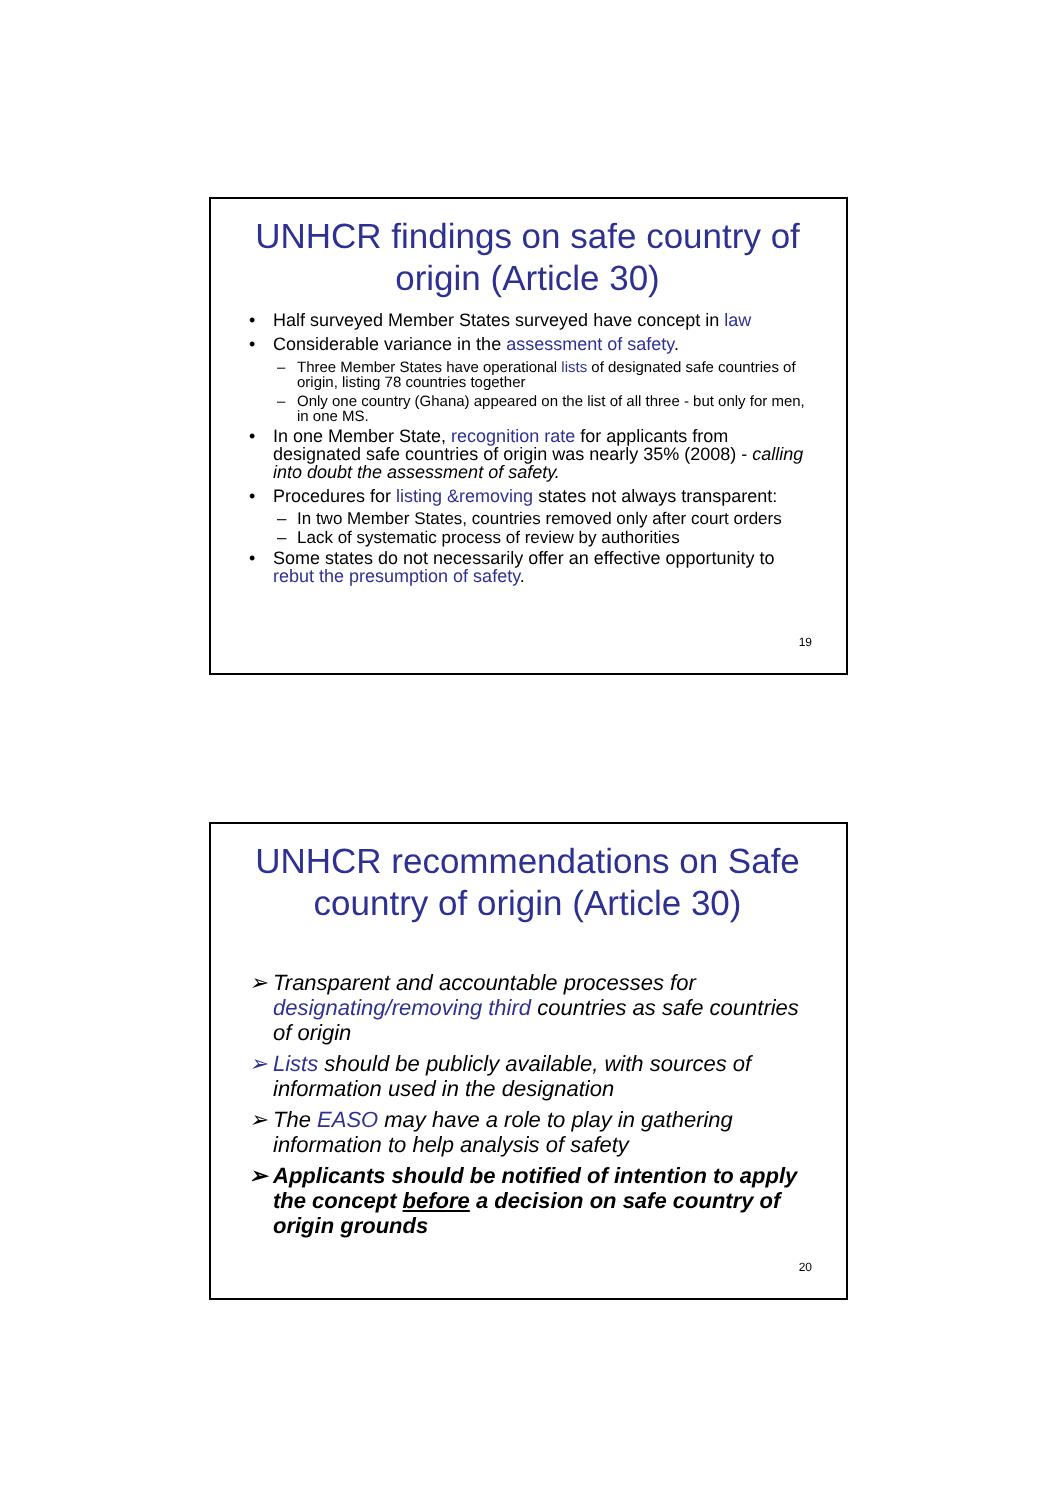UNHCR findings on safe country of origin (Article 30)
• Half surveyed Member States surveyed have concept in law
• Considerable variance in the assessment of safety.
– Three Member States have operational lists of designated safe countries of origin, listing 78 countries together
– Only one country (Ghana) appeared on the list of all three - but only for men, in one MS.
• In one Member State, recognition rate for applicants from designated safe countries of origin was nearly 35% (2008) - calling into doubt the assessment of safety.
• Procedures for listing &removing states not always transparent:
– In two Member States, countries removed only after court orders
– Lack of systematic process of review by authorities
• Some states do not necessarily offer an effective opportunity to rebut the presumption of safety.
19
UNHCR recommendations on Safe country of origin (Article 30)
➢ Transparent and accountable processes for designating/removing third countries as safe countries of origin
➢ Lists should be publicly available, with sources of information used in the designation
➢ The EASO may have a role to play in gathering information to help analysis of safety
➢ Applicants should be notified of intention to apply the concept before a decision on safe country of origin grounds
20